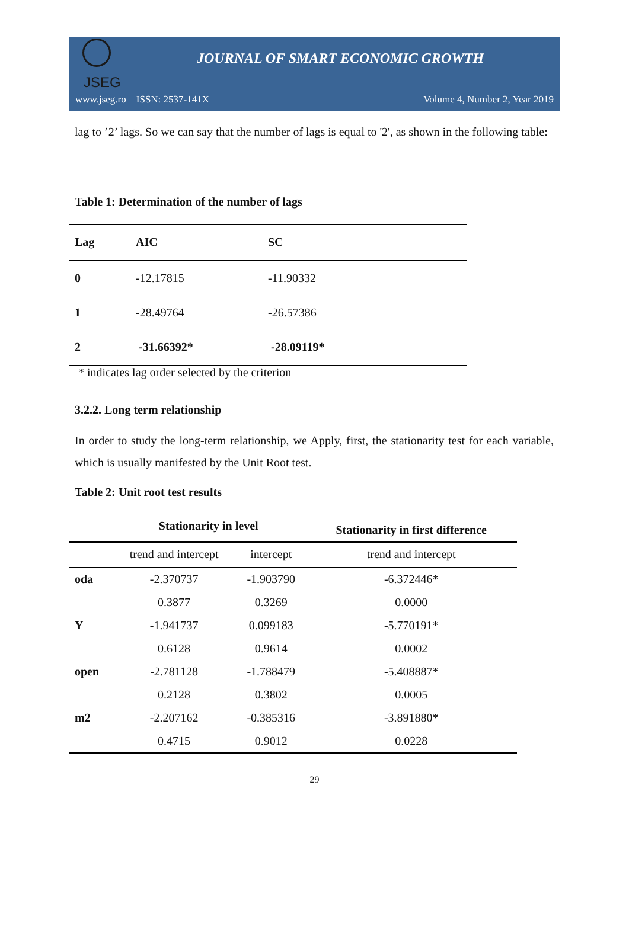JSEG
JOURNAL OF SMART ECONOMIC GROWTH
www.jseg.ro ISSN: 2537-141X Volume 4, Number 2, Year 2019
lag to ’2’ lags. So we can say that the number of lags is equal to '2', as shown in the following table:
Table 1: Determination of the number of lags
| Lag | AIC | SC |
| --- | --- | --- |
| 0 | -12.17815 | -11.90332 |
| 1 | -28.49764 | -26.57386 |
| 2 | -31.66392* | -28.09119* |
* indicates lag order selected by the criterion
3.2.2. Long term relationship
In order to study the long-term relationship, we Apply, first, the stationarity test for each variable, which is usually manifested by the Unit Root test.
Table 2: Unit root test results
| | Stationarity in level | | Stationarity in first difference |
| --- | --- | --- | --- |
| | trend and intercept | intercept | trend and intercept |
| oda | -2.370737 | -1.903790 | -6.372446* |
| | 0.3877 | 0.3269 | 0.0000 |
| Y | -1.941737 | 0.099183 | -5.770191* |
| | 0.6128 | 0.9614 | 0.0002 |
| open | -2.781128 | -1.788479 | -5.408887* |
| | 0.2128 | 0.3802 | 0.0005 |
| m2 | -2.207162 | -0.385316 | -3.891880* |
| | 0.4715 | 0.9012 | 0.0228 |
29